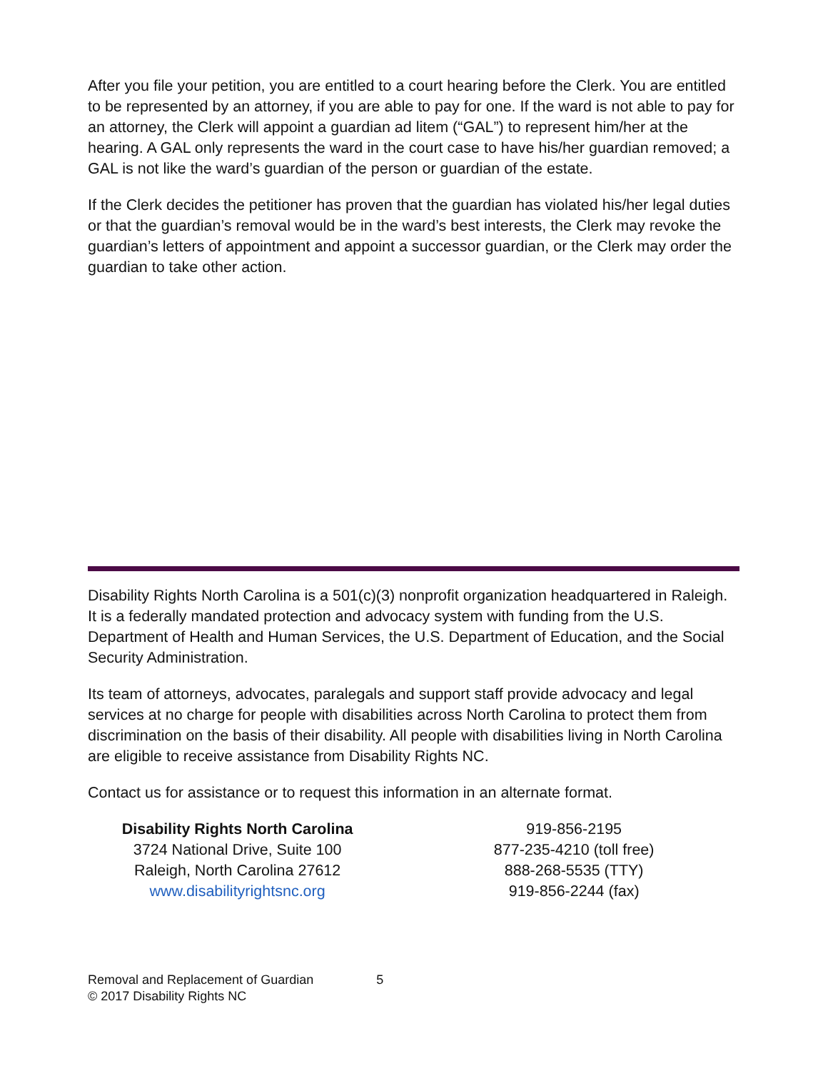After you file your petition, you are entitled to a court hearing before the Clerk. You are entitled to be represented by an attorney, if you are able to pay for one. If the ward is not able to pay for an attorney, the Clerk will appoint a guardian ad litem (“GAL”) to represent him/her at the hearing. A GAL only represents the ward in the court case to have his/her guardian removed; a GAL is not like the ward’s guardian of the person or guardian of the estate.
If the Clerk decides the petitioner has proven that the guardian has violated his/her legal duties or that the guardian’s removal would be in the ward’s best interests, the Clerk may revoke the guardian’s letters of appointment and appoint a successor guardian, or the Clerk may order the guardian to take other action.
Disability Rights North Carolina is a 501(c)(3) nonprofit organization headquartered in Raleigh. It is a federally mandated protection and advocacy system with funding from the U.S. Department of Health and Human Services, the U.S. Department of Education, and the Social Security Administration.
Its team of attorneys, advocates, paralegals and support staff provide advocacy and legal services at no charge for people with disabilities across North Carolina to protect them from discrimination on the basis of their disability. All people with disabilities living in North Carolina are eligible to receive assistance from Disability Rights NC.
Contact us for assistance or to request this information in an alternate format.
Disability Rights North Carolina
3724 National Drive, Suite 100
Raleigh, North Carolina 27612
www.disabilityrightsnc.org
919-856-2195
877-235-4210 (toll free)
888-268-5535 (TTY)
919-856-2244 (fax)
Removal and Replacement of Guardian 5
© 2017 Disability Rights NC